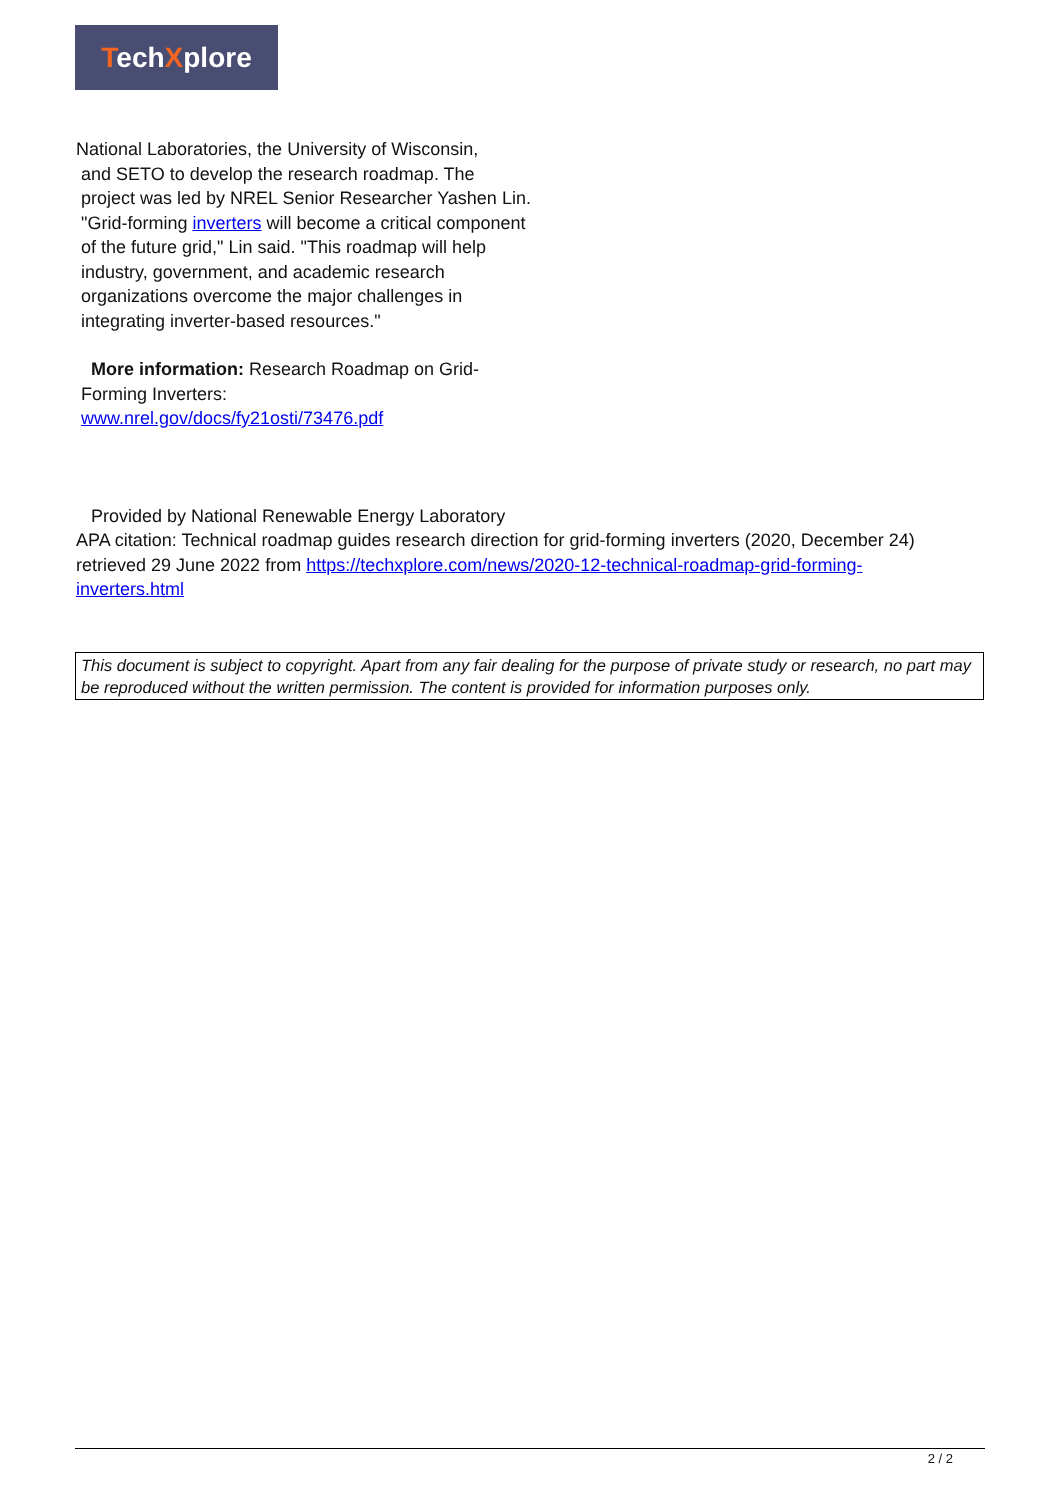TechXplore
National Laboratories, the University of Wisconsin,
and SETO to develop the research roadmap. The project was led by NREL Senior Researcher Yashen Lin. "Grid-forming inverters will become a critical component of the future grid," Lin said. "This roadmap will help industry, government, and academic research organizations overcome the major challenges in integrating inverter-based resources."
More information: Research Roadmap on Grid-Forming Inverters: www.nrel.gov/docs/fy21osti/73476.pdf
Provided by National Renewable Energy Laboratory
APA citation: Technical roadmap guides research direction for grid-forming inverters (2020, December 24) retrieved 29 June 2022 from https://techxplore.com/news/2020-12-technical-roadmap-grid-forming-inverters.html
This document is subject to copyright. Apart from any fair dealing for the purpose of private study or research, no part may be reproduced without the written permission. The content is provided for information purposes only.
2 / 2